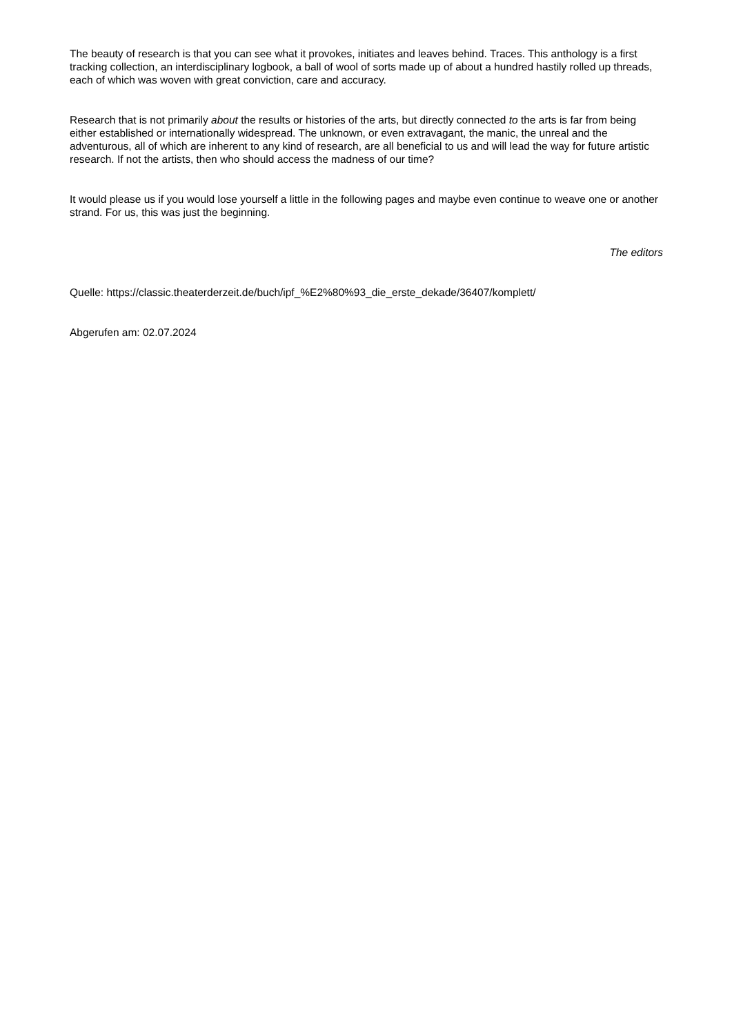The beauty of research is that you can see what it provokes, initiates and leaves behind. Traces. This anthology is a first tracking collection, an interdisciplinary logbook, a ball of wool of sorts made up of about a hundred hastily rolled up threads, each of which was woven with great conviction, care and accuracy.
Research that is not primarily about the results or histories of the arts, but directly connected to the arts is far from being either established or internationally widespread. The unknown, or even extravagant, the manic, the unreal and the adventurous, all of which are inherent to any kind of research, are all beneficial to us and will lead the way for future artistic research. If not the artists, then who should access the madness of our time?
It would please us if you would lose yourself a little in the following pages and maybe even continue to weave one or another strand. For us, this was just the beginning.
The editors
Quelle: https://classic.theaterderzeit.de/buch/ipf_%E2%80%93_die_erste_dekade/36407/komplett/
Abgerufen am: 02.07.2024